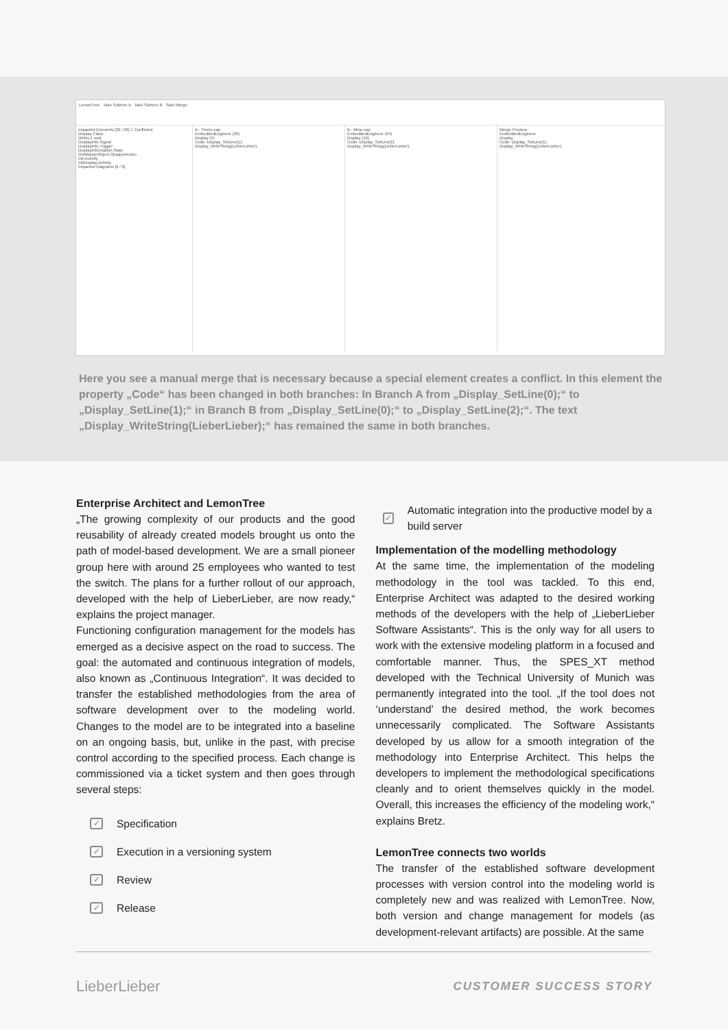LemonTree Take Subtree A Take Subtree B Start Merge
Impacted Elements [26 / 26] 1 Conflicted
Display Class
WriteL1 void
DisplayInfo.Signal
DisplayInfo.Trigger
DisplayInformation.State
GetMouseObject.OpaqueAction
Init.Activity
InitDisplay.Activity
Impacted Diagrams [6 / 6]
A - Theirs.eap
EmbeddedEngineer (26)
Display (5)
Code: Display_SetLine(1);
Display_WriteString(LieberLieber);
B - Mine.eap
EmbeddedEngineer (64)
Display (16)
Code: Display_SetLine(2);
Display_WriteString(LieberLieber);
Merge Preview
EmbeddedEngineer
Display
Code: Display_SetLine(1);
Display_WriteString(LieberLieber);
Here you see a manual merge that is necessary because a special element creates a conflict. In this element the property „Code“ has been changed in both branches: In Branch A from „Display_SetLine(0);“ to „Display_SetLine(1);“ in Branch B from „Display_SetLine(0);“ to „Display_SetLine(2);“. The text „Display_WriteString(LieberLieber);“ has remained the same in both branches.
Enterprise Architect and LemonTree
„The growing complexity of our products and the good reusability of already created models brought us onto the path of model-based development. We are a small pioneer group here with around 25 employees who wanted to test the switch. The plans for a further rollout of our approach, developed with the help of LieberLieber, are now ready,“ explains the project manager.
Functioning configuration management for the models has emerged as a decisive aspect on the road to success. The goal: the automated and continuous integration of models, also known as „Continuous Integration“. It was decided to transfer the established methodologies from the area of software development over to the modeling world. Changes to the model are to be integrated into a baseline on an ongoing basis, but, unlike in the past, with precise control according to the specified process. Each change is commissioned via a ticket system and then goes through several steps:
✓ Specification
✓ Execution in a versioning system
✓ Review
✓ Release
✓ Automatic integration into the productive model by a build server
Implementation of the modelling methodology
At the same time, the implementation of the modeling methodology in the tool was tackled. To this end, Enterprise Architect was adapted to the desired working methods of the developers with the help of „LieberLieber Software Assistants“. This is the only way for all users to work with the extensive modeling platform in a focused and comfortable manner. Thus, the SPES_XT method developed with the Technical University of Munich was permanently integrated into the tool. „If the tool does not ‘understand’ the desired method, the work becomes unnecessarily complicated. The Software Assistants developed by us allow for a smooth integration of the methodology into Enterprise Architect. This helps the developers to implement the methodological specifications cleanly and to orient themselves quickly in the model. Overall, this increases the efficiency of the modeling work,“ explains Bretz.
LemonTree connects two worlds
The transfer of the established software development processes with version control into the modeling world is completely new and was realized with LemonTree. Now, both version and change management for models (as development-relevant artifacts) are possible. At the same
LieberLieber CUSTOMER SUCCESS STORY